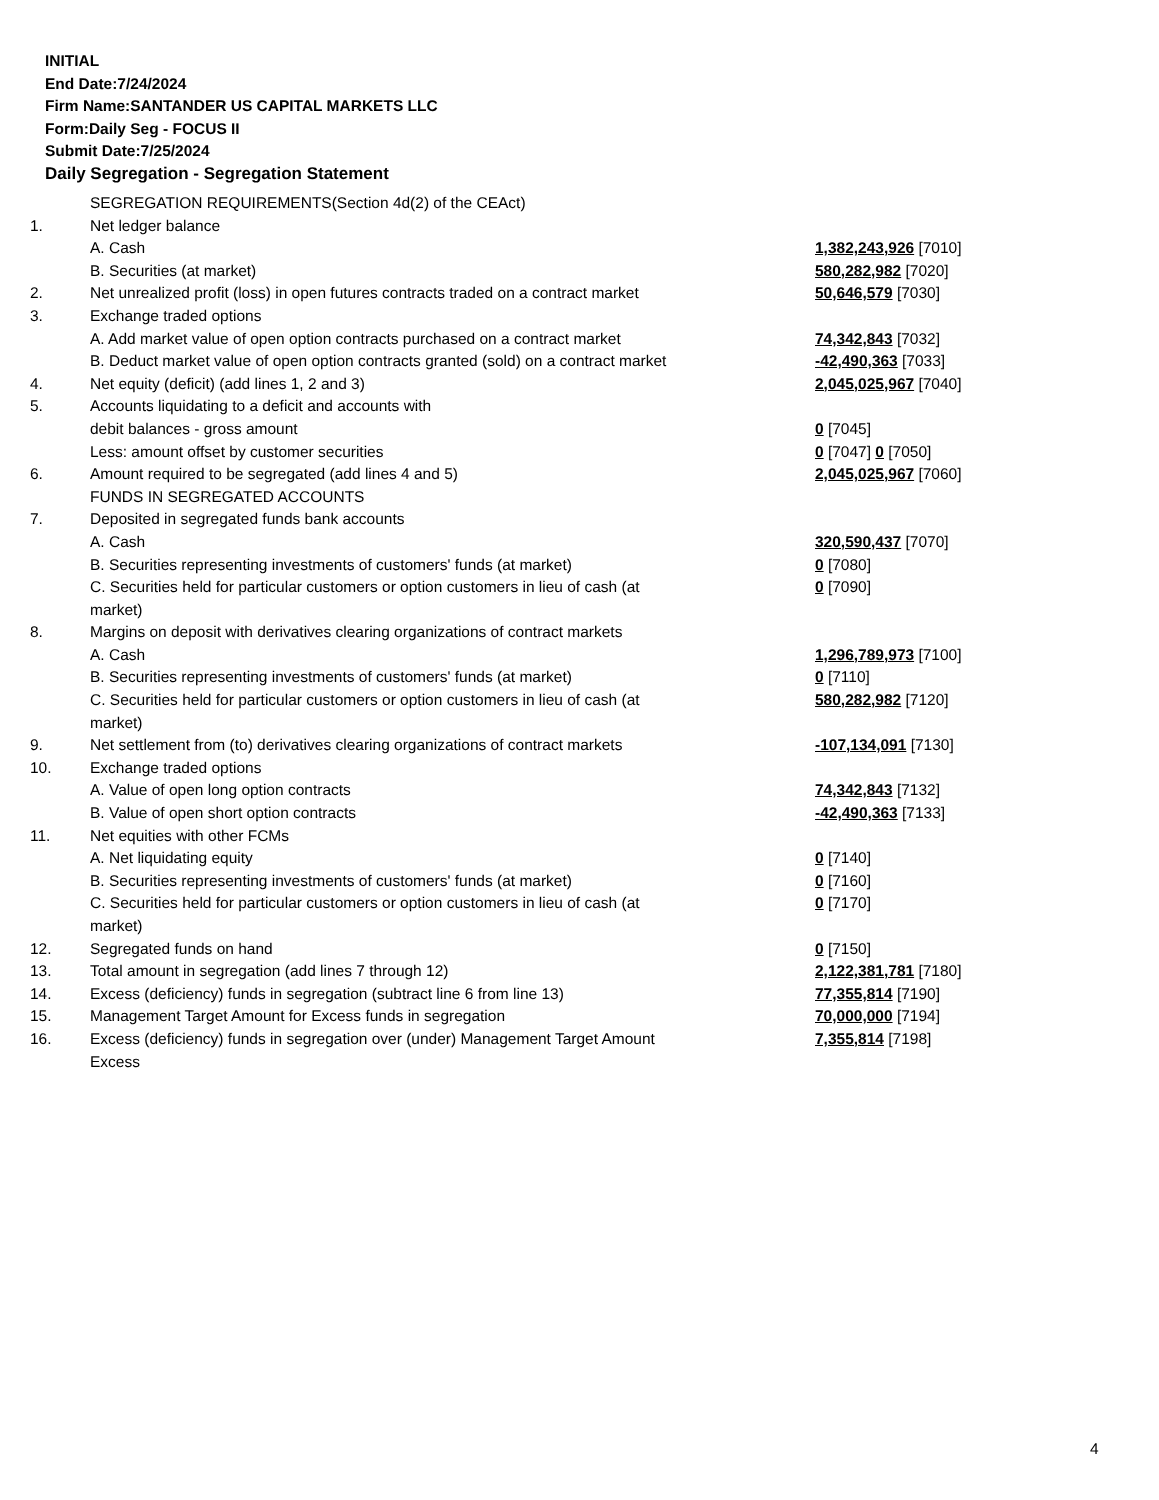INITIAL
End Date:7/24/2024
Firm Name:SANTANDER US CAPITAL MARKETS LLC
Form:Daily Seg - FOCUS II
Submit Date:7/25/2024
Daily Segregation - Segregation Statement
| | SEGREGATION REQUIREMENTS(Section 4d(2) of the CEAct) | |
| 1. | Net ledger balance | |
| | A. Cash | 1,382,243,926 [7010] |
| | B. Securities (at market) | 580,282,982 [7020] |
| 2. | Net unrealized profit (loss) in open futures contracts traded on a contract market | 50,646,579 [7030] |
| 3. | Exchange traded options | |
| | A. Add market value of open option contracts purchased on a contract market | 74,342,843 [7032] |
| | B. Deduct market value of open option contracts granted (sold) on a contract market | -42,490,363 [7033] |
| 4. | Net equity (deficit) (add lines 1, 2 and 3) | 2,045,025,967 [7040] |
| 5. | Accounts liquidating to a deficit and accounts with | |
| | debit balances - gross amount | 0 [7045] |
| | Less: amount offset by customer securities | 0 [7047] 0 [7050] |
| 6. | Amount required to be segregated (add lines 4 and 5) | 2,045,025,967 [7060] |
| | FUNDS IN SEGREGATED ACCOUNTS | |
| 7. | Deposited in segregated funds bank accounts | |
| | A. Cash | 320,590,437 [7070] |
| | B. Securities representing investments of customers' funds (at market) | 0 [7080] |
| | C. Securities held for particular customers or option customers in lieu of cash (at market) | 0 [7090] |
| 8. | Margins on deposit with derivatives clearing organizations of contract markets | |
| | A. Cash | 1,296,789,973 [7100] |
| | B. Securities representing investments of customers' funds (at market) | 0 [7110] |
| | C. Securities held for particular customers or option customers in lieu of cash (at market) | 580,282,982 [7120] |
| 9. | Net settlement from (to) derivatives clearing organizations of contract markets | -107,134,091 [7130] |
| 10. | Exchange traded options | |
| | A. Value of open long option contracts | 74,342,843 [7132] |
| | B. Value of open short option contracts | -42,490,363 [7133] |
| 11. | Net equities with other FCMs | |
| | A. Net liquidating equity | 0 [7140] |
| | B. Securities representing investments of customers' funds (at market) | 0 [7160] |
| | C. Securities held for particular customers or option customers in lieu of cash (at market) | 0 [7170] |
| 12. | Segregated funds on hand | 0 [7150] |
| 13. | Total amount in segregation (add lines 7 through 12) | 2,122,381,781 [7180] |
| 14. | Excess (deficiency) funds in segregation (subtract line 6 from line 13) | 77,355,814 [7190] |
| 15. | Management Target Amount for Excess funds in segregation | 70,000,000 [7194] |
| 16. | Excess (deficiency) funds in segregation over (under) Management Target Amount Excess | 7,355,814 [7198] |
4